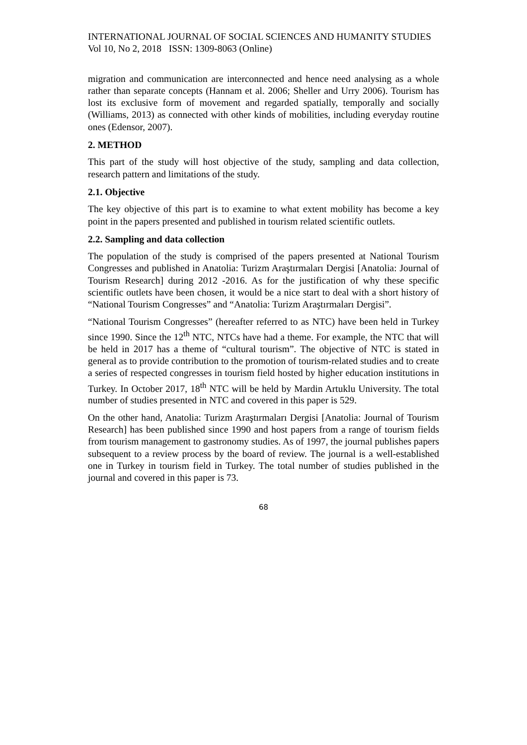INTERNATIONAL JOURNAL OF SOCIAL SCIENCES AND HUMANITY STUDIES
Vol 10, No 2, 2018 ISSN: 1309-8063 (Online)
migration and communication are interconnected and hence need analysing as a whole rather than separate concepts (Hannam et al. 2006; Sheller and Urry 2006). Tourism has lost its exclusive form of movement and regarded spatially, temporally and socially (Williams, 2013) as connected with other kinds of mobilities, including everyday routine ones (Edensor, 2007).
2. METHOD
This part of the study will host objective of the study, sampling and data collection, research pattern and limitations of the study.
2.1. Objective
The key objective of this part is to examine to what extent mobility has become a key point in the papers presented and published in tourism related scientific outlets.
2.2. Sampling and data collection
The population of the study is comprised of the papers presented at National Tourism Congresses and published in Anatolia: Turizm Araştırmaları Dergisi [Anatolia: Journal of Tourism Research] during 2012 -2016. As for the justification of why these specific scientific outlets have been chosen, it would be a nice start to deal with a short history of “National Tourism Congresses” and “Anatolia: Turizm Araştırmaları Dergisi”.
“National Tourism Congresses” (hereafter referred to as NTC) have been held in Turkey since 1990. Since the 12<sup>th</sup> NTC, NTCs have had a theme. For example, the NTC that will be held in 2017 has a theme of “cultural tourism”. The objective of NTC is stated in general as to provide contribution to the promotion of tourism-related studies and to create a series of respected congresses in tourism field hosted by higher education institutions in Turkey. In October 2017, 18<sup>th</sup> NTC will be held by Mardin Artuklu University. The total number of studies presented in NTC and covered in this paper is 529.
On the other hand, Anatolia: Turizm Araştırmaları Dergisi [Anatolia: Journal of Tourism Research] has been published since 1990 and host papers from a range of tourism fields from tourism management to gastronomy studies. As of 1997, the journal publishes papers subsequent to a review process by the board of review. The journal is a well-established one in Turkey in tourism field in Turkey. The total number of studies published in the journal and covered in this paper is 73.
68